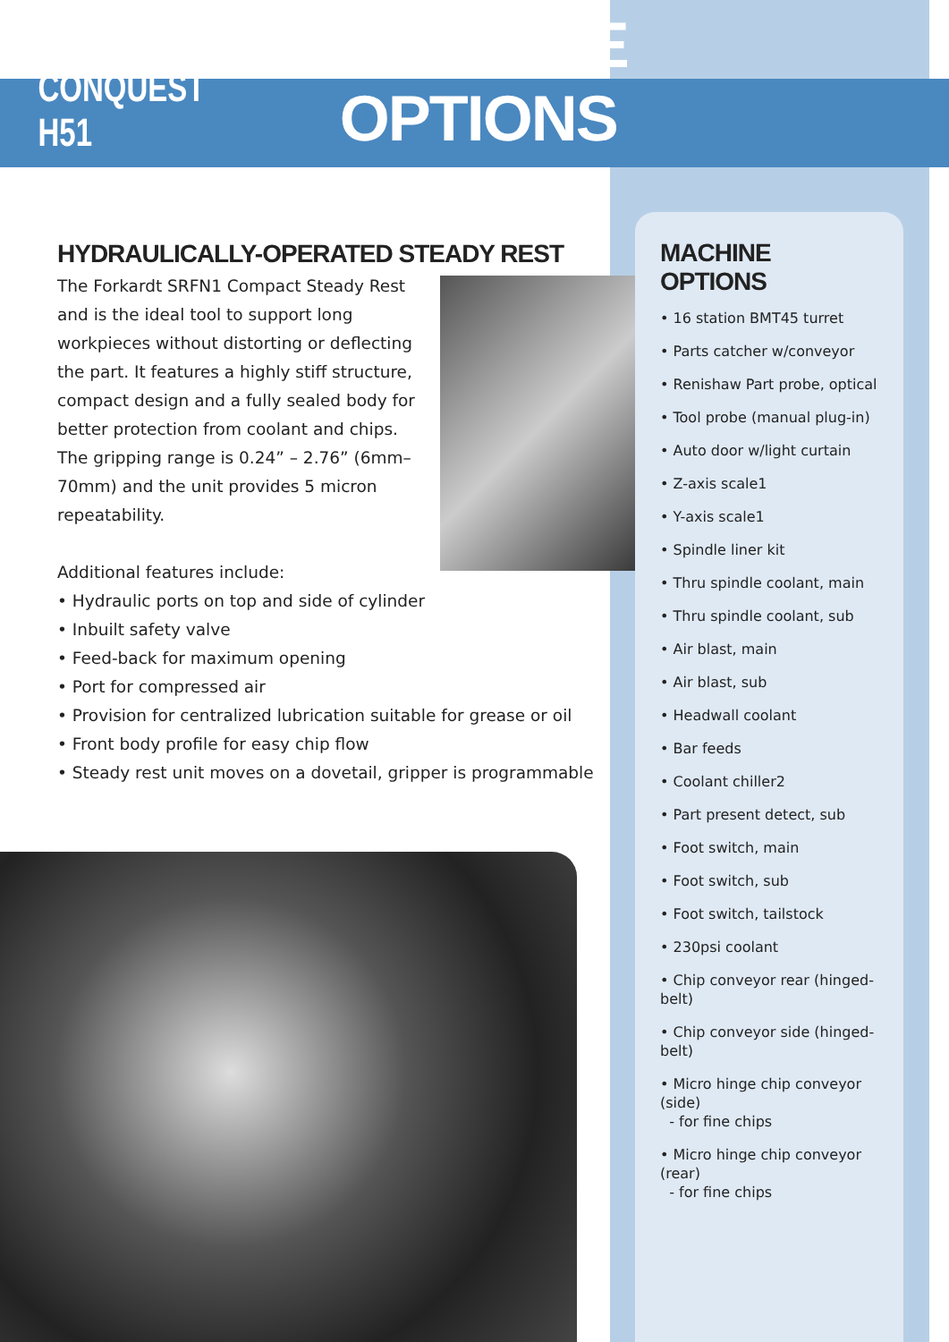CONQUEST H51 MACHINE OPTIONS
HYDRAULICALLY-OPERATED STEADY REST
The Forkardt SRFN1 Compact Steady Rest and is the ideal tool to support long workpieces without distorting or deflecting the part. It features a highly stiff structure, compact design and a fully sealed body for better protection from coolant and chips. The gripping range is 0.24” – 2.76” (6mm–70mm) and the unit provides 5 micron repeatability.
Additional features include:
• Hydraulic ports on top and side of cylinder
• Inbuilt safety valve
• Feed-back for maximum opening
• Port for compressed air
• Provision for centralized lubrication suitable for grease or oil
• Front body profile for easy chip flow
• Steady rest unit moves on a dovetail, gripper is programmable
MACHINE OPTIONS
• 16 station BMT45 turret
• Parts catcher w/conveyor
• Renishaw Part probe, optical
• Tool probe (manual plug-in)
• Auto door w/light curtain
• Z-axis scale1
• Y-axis scale1
• Spindle liner kit
• Thru spindle coolant, main
• Thru spindle coolant, sub
• Air blast, main
• Air blast, sub
• Headwall coolant
• Bar feeds
• Coolant chiller2
• Part present detect, sub
• Foot switch, main
• Foot switch, sub
• Foot switch, tailstock
• 230psi coolant
• Chip conveyor rear (hinged-belt)
• Chip conveyor side (hinged-belt)
• Micro hinge chip conveyor (side)
- for fine chips
• Micro hinge chip conveyor (rear)
- for fine chips